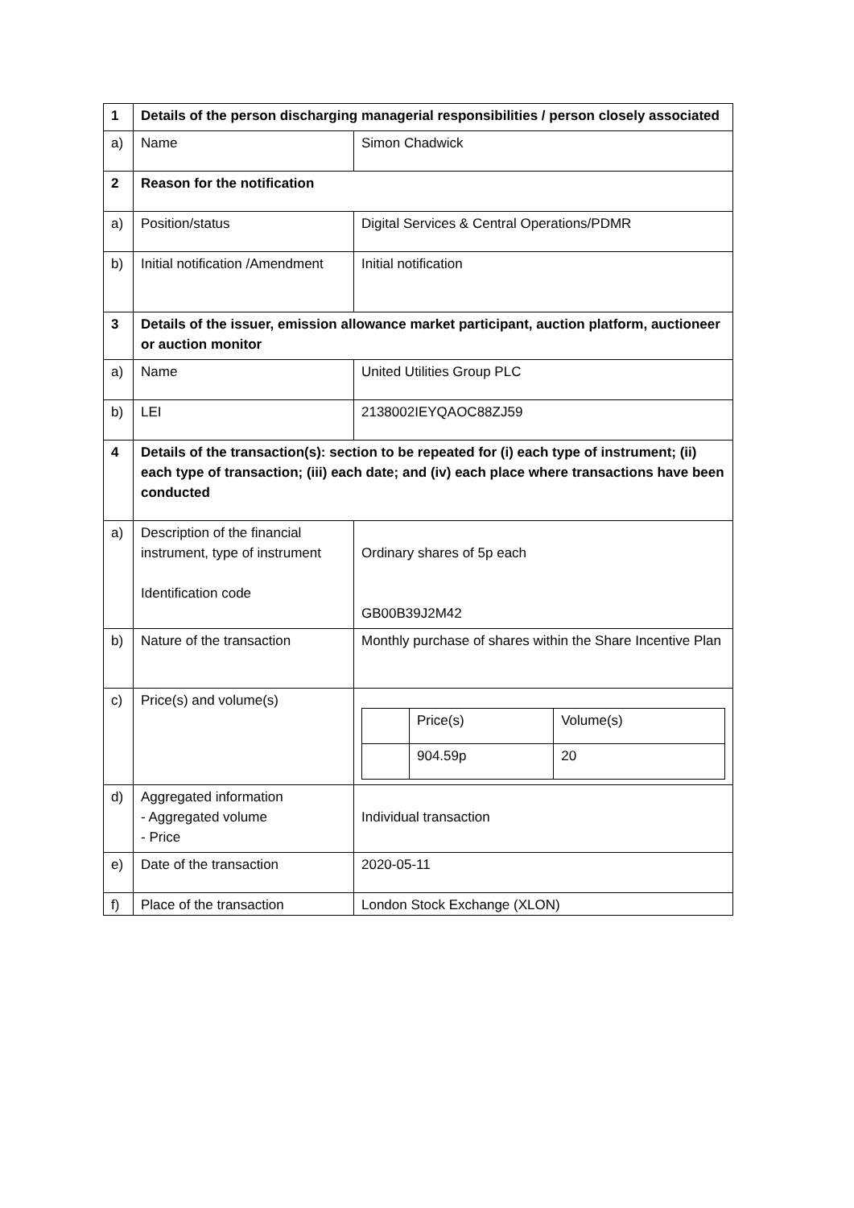| 1 | Details of the person discharging managerial responsibilities / person closely associated | |
| a) | Name | Simon Chadwick |
| 2 | Reason for the notification | |
| a) | Position/status | Digital Services & Central Operations/PDMR |
| b) | Initial notification /Amendment | Initial notification |
| 3 | Details of the issuer, emission allowance market participant, auction platform, auctioneer or auction monitor | |
| a) | Name | United Utilities Group PLC |
| b) | LEI | 2138002IEYQAOC88ZJ59 |
| 4 | Details of the transaction(s): section to be repeated for (i) each type of instrument; (ii) each type of transaction; (iii) each date; and (iv) each place where transactions have been conducted | |
| a) | Description of the financial instrument, type of instrument Identification code | Ordinary shares of 5p each GB00B39J2M42 |
| b) | Nature of the transaction | Monthly purchase of shares within the Share Incentive Plan |
| c) | Price(s) and volume(s) | / / Price(s) / Volume(s) / / / 904.59p / 20 / |
| d) | Aggregated information - Aggregated volume - Price | Individual transaction |
| e) | Date of the transaction | 2020-05-11 |
| f) | Place of the transaction | London Stock Exchange (XLON) |